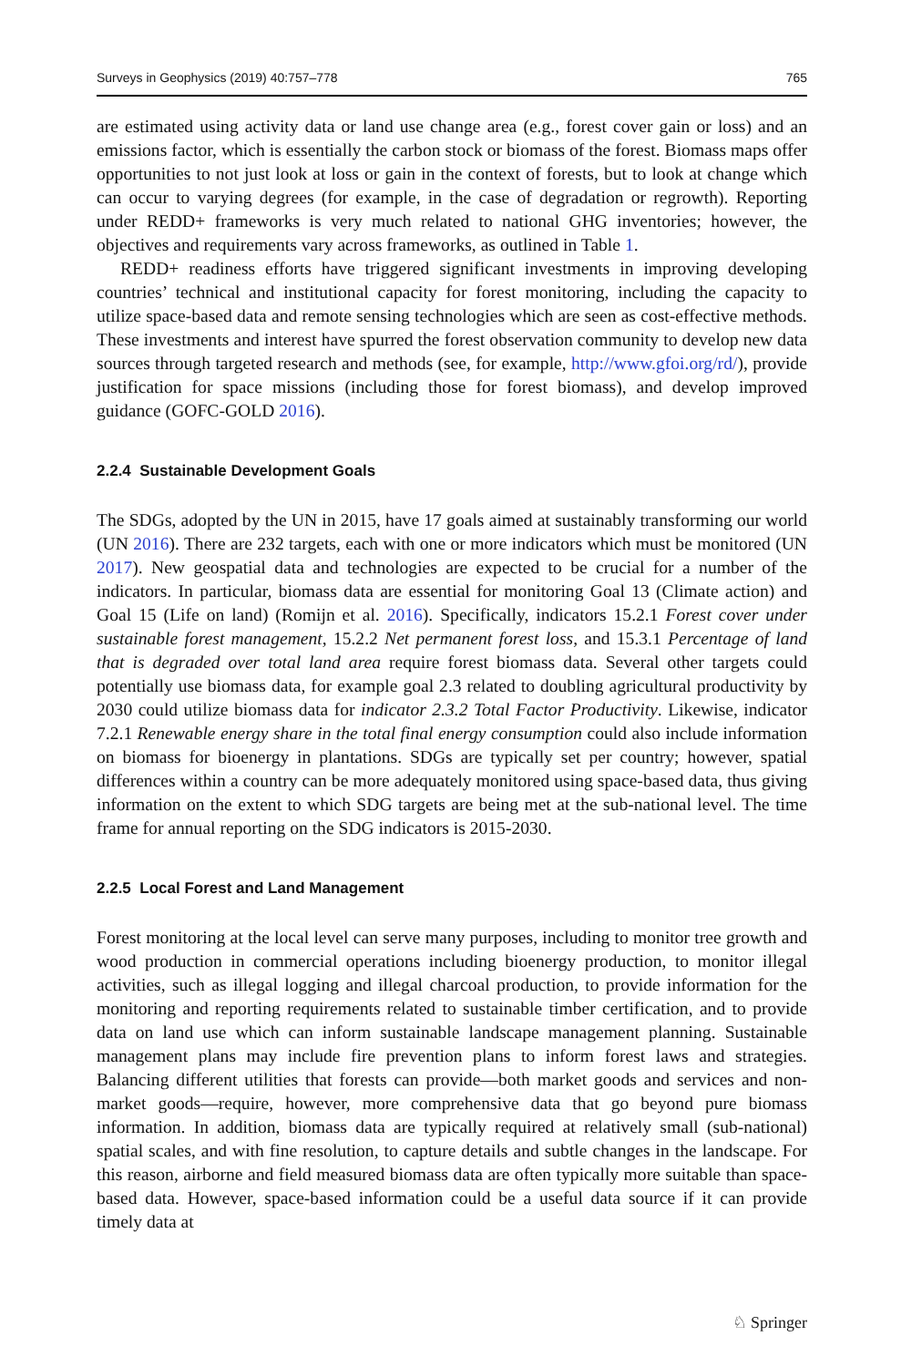Surveys in Geophysics (2019) 40:757–778 765
are estimated using activity data or land use change area (e.g., forest cover gain or loss) and an emissions factor, which is essentially the carbon stock or biomass of the forest. Biomass maps offer opportunities to not just look at loss or gain in the context of forests, but to look at change which can occur to varying degrees (for example, in the case of degradation or regrowth). Reporting under REDD+ frameworks is very much related to national GHG inventories; however, the objectives and requirements vary across frameworks, as outlined in Table 1.
REDD+ readiness efforts have triggered significant investments in improving developing countries’ technical and institutional capacity for forest monitoring, including the capacity to utilize space-based data and remote sensing technologies which are seen as cost-effective methods. These investments and interest have spurred the forest observation community to develop new data sources through targeted research and methods (see, for example, http://www.gfoi.org/rd/), provide justification for space missions (including those for forest biomass), and develop improved guidance (GOFC-GOLD 2016).
2.2.4 Sustainable Development Goals
The SDGs, adopted by the UN in 2015, have 17 goals aimed at sustainably transforming our world (UN 2016). There are 232 targets, each with one or more indicators which must be monitored (UN 2017). New geospatial data and technologies are expected to be crucial for a number of the indicators. In particular, biomass data are essential for monitoring Goal 13 (Climate action) and Goal 15 (Life on land) (Romijn et al. 2016). Specifically, indicators 15.2.1 Forest cover under sustainable forest management, 15.2.2 Net permanent forest loss, and 15.3.1 Percentage of land that is degraded over total land area require forest biomass data. Several other targets could potentially use biomass data, for example goal 2.3 related to doubling agricultural productivity by 2030 could utilize biomass data for indicator 2.3.2 Total Factor Productivity. Likewise, indicator 7.2.1 Renewable energy share in the total final energy consumption could also include information on biomass for bioenergy in plantations. SDGs are typically set per country; however, spatial differences within a country can be more adequately monitored using space-based data, thus giving information on the extent to which SDG targets are being met at the sub-national level. The time frame for annual reporting on the SDG indicators is 2015-2030.
2.2.5 Local Forest and Land Management
Forest monitoring at the local level can serve many purposes, including to monitor tree growth and wood production in commercial operations including bioenergy production, to monitor illegal activities, such as illegal logging and illegal charcoal production, to provide information for the monitoring and reporting requirements related to sustainable timber certification, and to provide data on land use which can inform sustainable landscape management planning. Sustainable management plans may include fire prevention plans to inform forest laws and strategies. Balancing different utilities that forests can provide—both market goods and services and non-market goods—require, however, more comprehensive data that go beyond pure biomass information. In addition, biomass data are typically required at relatively small (sub-national) spatial scales, and with fine resolution, to capture details and subtle changes in the landscape. For this reason, airborne and field measured biomass data are often typically more suitable than space-based data. However, space-based information could be a useful data source if it can provide timely data at
♘ Springer